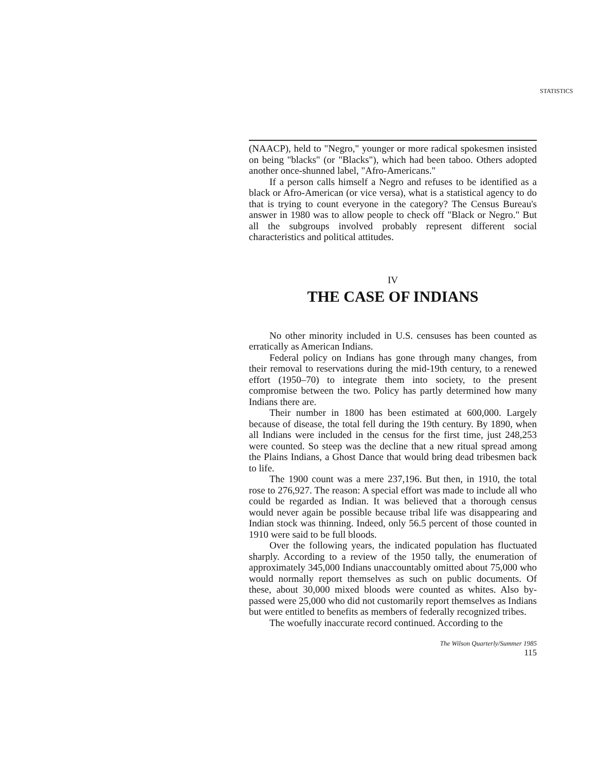STATISTICS
(NAACP), held to "Negro," younger or more radical spokesmen insisted on being "blacks" (or "Blacks"), which had been taboo. Others adopted another once-shunned label, "Afro-Americans."
If a person calls himself a Negro and refuses to be identified as a black or Afro-American (or vice versa), what is a statistical agency to do that is trying to count everyone in the category? The Census Bureau's answer in 1980 was to allow people to check off "Black or Negro." But all the subgroups involved probably represent different social characteristics and political attitudes.
IV
THE CASE OF INDIANS
No other minority included in U.S. censuses has been counted as erratically as American Indians.
Federal policy on Indians has gone through many changes, from their removal to reservations during the mid-19th century, to a renewed effort (1950–70) to integrate them into society, to the present compromise between the two. Policy has partly determined how many Indians there are.
Their number in 1800 has been estimated at 600,000. Largely because of disease, the total fell during the 19th century. By 1890, when all Indians were included in the census for the first time, just 248,253 were counted. So steep was the decline that a new ritual spread among the Plains Indians, a Ghost Dance that would bring dead tribesmen back to life.
The 1900 count was a mere 237,196. But then, in 1910, the total rose to 276,927. The reason: A special effort was made to include all who could be regarded as Indian. It was believed that a thorough census would never again be possible because tribal life was disappearing and Indian stock was thinning. Indeed, only 56.5 percent of those counted in 1910 were said to be full bloods.
Over the following years, the indicated population has fluctuated sharply. According to a review of the 1950 tally, the enumeration of approximately 345,000 Indians unaccountably omitted about 75,000 who would normally report themselves as such on public documents. Of these, about 30,000 mixed bloods were counted as whites. Also by-passed were 25,000 who did not customarily report themselves as Indians but were entitled to benefits as members of federally recognized tribes.
The woefully inaccurate record continued. According to the
The Wilson Quarterly/Summer 1985
115